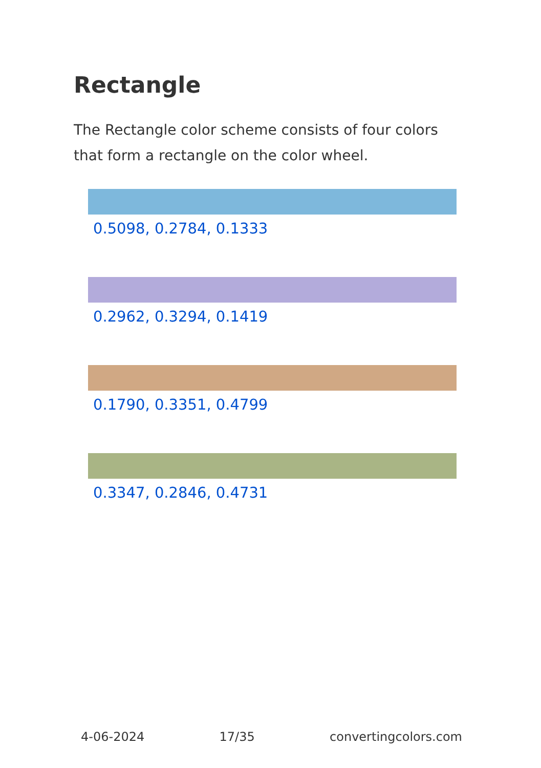Rectangle
The Rectangle color scheme consists of four colors that form a rectangle on the color wheel.
0.5098, 0.2784, 0.1333
0.2962, 0.3294, 0.1419
0.1790, 0.3351, 0.4799
0.3347, 0.2846, 0.4731
4-06-2024 17/35 convertingcolors.com